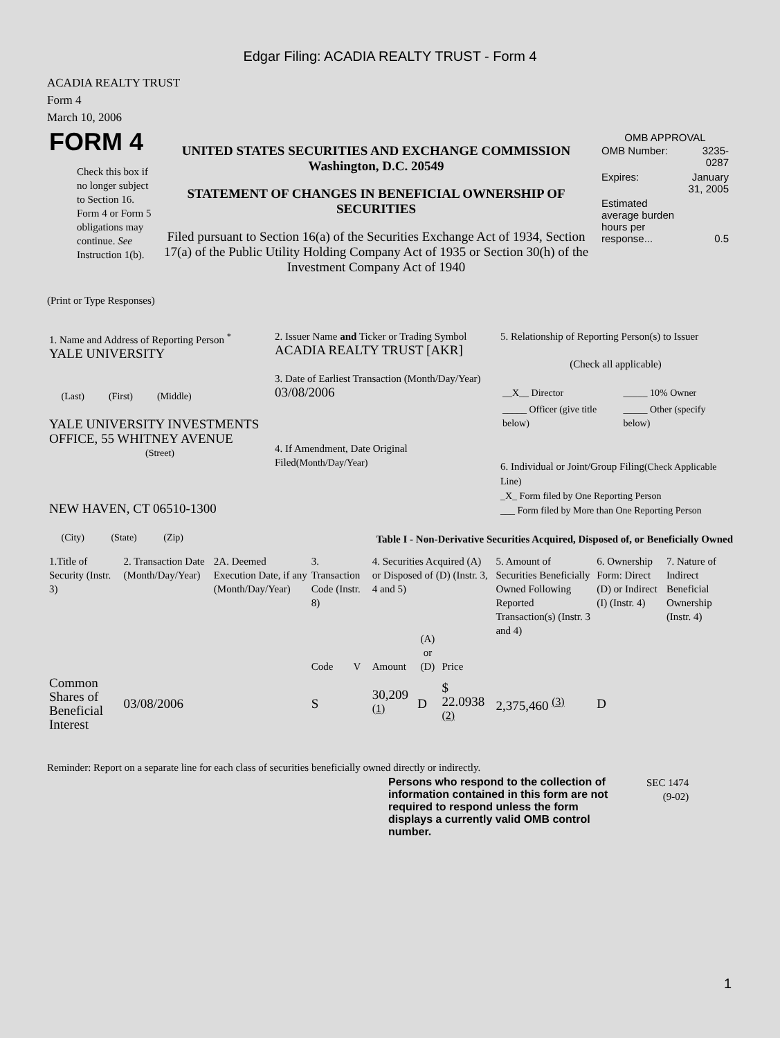Edgar Filing: ACADIA REALTY TRUST - Form 4
ACADIA REALTY TRUST
Form 4
March 10, 2006
| FORM 4 Check this box if no longer subject to Section 16. Form 4 or Form 5 obligations may continue. See Instruction 1(b). | UNITED STATES SECURITIES AND EXCHANGE COMMISSION Washington, D.C. 20549 STATEMENT OF CHANGES IN BENEFICIAL OWNERSHIP OF SECURITIES Filed pursuant to Section 16(a) of the Securities Exchange Act of 1934, Section 17(a) of the Public Utility Holding Company Act of 1935 or Section 30(h) of the Investment Company Act of 1940 | OMB APPROVAL / OMB Number: / 3235-0287 / / Expires: / January 31, 2005 / / Estimated average burden hours per response... / 0.5 / |
(Print or Type Responses)
| 1. Name and Address of Reporting Person <sup>*</sup> YALE UNIVERSITY (Last) (First) (Middle) YALE UNIVERSITY INVESTMENTS OFFICE, 55 WHITNEY AVENUE (Street) NEW HAVEN, CT 06510-1300 (City) (State) (Zip) | 2. Issuer Name and Ticker or Trading Symbol ACADIA REALTY TRUST [AKR] 3. Date of Earliest Transaction (Month/Day/Year) 03/08/2006 4. If Amendment, Date Original Filed (Month/Day/Year) | 5. Relationship of Reporting Person(s) to Issuer (Check all applicable) / __X__ Director / _____ 10% Owner / / _____ Officer (give title below) / _____ Other (specify below) / 6. Individual or Joint/Group Filing (Check Applicable Line) _X_ Form filed by One Reporting Person ___ Form filed by More than One Reporting Person |
Table I - Non-Derivative Securities Acquired, Disposed of, or Beneficially Owned
| 1.Title of Security (Instr. 3) | 2. Transaction Date (Month/Day/Year) | 2A. Deemed Execution Date, if any (Month/Day/Year) | 3. Transaction Code (Instr. 8) | | 4. Securities Acquired (A) or Disposed of (D) (Instr. 3, 4 and 5) | | | 5. Amount of Securities Beneficially Owned Following Reported Transaction(s) (Instr. 3 and 4) | 6. Ownership Form: Direct (D) or Indirect (I) (Instr. 4) | 7. Nature of Indirect Beneficial Ownership (Instr. 4) |
| --- | --- | --- | --- | --- | --- | --- | --- | --- | --- | --- |
| | | | Code | V | Amount | (A) or (D) | Price | | | |
| Common Shares of Beneficial Interest | 03/08/2006 | | S | | 30,209 <sup>(1)</sup> | D | $ 22.0938 <sup>(2)</sup> | 2,375,460 <sup>(3)</sup> | D | |
Reminder: Report on a separate line for each class of securities beneficially owned directly or indirectly.
| Persons who respond to the collection of information contained in this form are not required to respond unless the form displays a currently valid OMB control number. | SEC 1474 (9-02) |
1